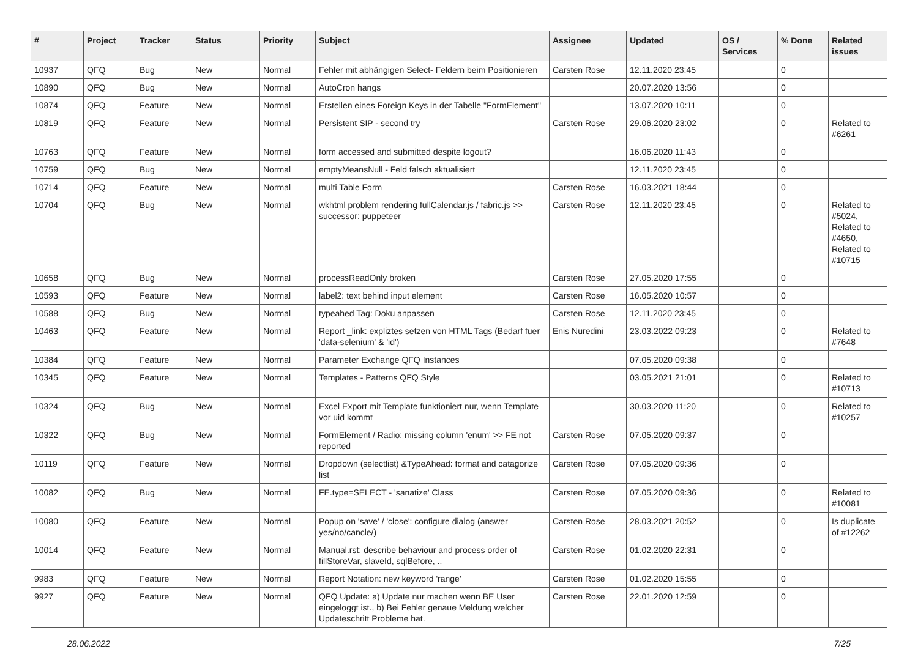| # | Project | Tracker | Status | Priority | Subject | Assignee | Updated | OS / Services | % Done | Related issues |
| --- | --- | --- | --- | --- | --- | --- | --- | --- | --- | --- |
| 10937 | QFQ | Bug | New | Normal | Fehler mit abhängigen Select- Feldern beim Positionieren | Carsten Rose | 12.11.2020 23:45 | | 0 | |
| 10890 | QFQ | Bug | New | Normal | AutoCron hangs | | 20.07.2020 13:56 | | 0 | |
| 10874 | QFQ | Feature | New | Normal | Erstellen eines Foreign Keys in der Tabelle "FormElement" | | 13.07.2020 10:11 | | 0 | |
| 10819 | QFQ | Feature | New | Normal | Persistent SIP - second try | Carsten Rose | 29.06.2020 23:02 | | 0 | Related to #6261 |
| 10763 | QFQ | Feature | New | Normal | form accessed and submitted despite logout? | | 16.06.2020 11:43 | | 0 | |
| 10759 | QFQ | Bug | New | Normal | emptyMeansNull - Feld falsch aktualisiert | | 12.11.2020 23:45 | | 0 | |
| 10714 | QFQ | Feature | New | Normal | multi Table Form | Carsten Rose | 16.03.2021 18:44 | | 0 | |
| 10704 | QFQ | Bug | New | Normal | wkhtml problem rendering fullCalendar.js / fabric.js >> successor: puppeteer | Carsten Rose | 12.11.2020 23:45 | | 0 | Related to #5024, Related to #4650, Related to #10715 |
| 10658 | QFQ | Bug | New | Normal | processReadOnly broken | Carsten Rose | 27.05.2020 17:55 | | 0 | |
| 10593 | QFQ | Feature | New | Normal | label2: text behind input element | Carsten Rose | 16.05.2020 10:57 | | 0 | |
| 10588 | QFQ | Bug | New | Normal | typeahed Tag: Doku anpassen | Carsten Rose | 12.11.2020 23:45 | | 0 | |
| 10463 | QFQ | Feature | New | Normal | Report _link: expliztes setzen von HTML Tags (Bedarf fuer 'data-selenium' & 'id') | Enis Nuredini | 23.03.2022 09:23 | | 0 | Related to #7648 |
| 10384 | QFQ | Feature | New | Normal | Parameter Exchange QFQ Instances | | 07.05.2020 09:38 | | 0 | |
| 10345 | QFQ | Feature | New | Normal | Templates - Patterns QFQ Style | | 03.05.2021 21:01 | | 0 | Related to #10713 |
| 10324 | QFQ | Bug | New | Normal | Excel Export mit Template funktioniert nur, wenn Template vor uid kommt | | 30.03.2020 11:20 | | 0 | Related to #10257 |
| 10322 | QFQ | Bug | New | Normal | FormElement / Radio: missing column 'enum' >> FE not reported | Carsten Rose | 07.05.2020 09:37 | | 0 | |
| 10119 | QFQ | Feature | New | Normal | Dropdown (selectlist) &TypeAhead: format and catagorize list | Carsten Rose | 07.05.2020 09:36 | | 0 | |
| 10082 | QFQ | Bug | New | Normal | FE.type=SELECT - 'sanatize' Class | Carsten Rose | 07.05.2020 09:36 | | 0 | Related to #10081 |
| 10080 | QFQ | Feature | New | Normal | Popup on 'save' / 'close': configure dialog (answer yes/no/cancle/) | Carsten Rose | 28.03.2021 20:52 | | 0 | Is duplicate of #12262 |
| 10014 | QFQ | Feature | New | Normal | Manual.rst: describe behaviour and process order of fillStoreVar, slaveId, sqlBefore, .. | Carsten Rose | 01.02.2020 22:31 | | 0 | |
| 9983 | QFQ | Feature | New | Normal | Report Notation: new keyword 'range' | Carsten Rose | 01.02.2020 15:55 | | 0 | |
| 9927 | QFQ | Feature | New | Normal | QFQ Update: a) Update nur machen wenn BE User eingeloggt ist., b) Bei Fehler genaue Meldung welcher Updateschritt Probleme hat. | Carsten Rose | 22.01.2020 12:59 | | 0 | |
28.06.2022 7/25